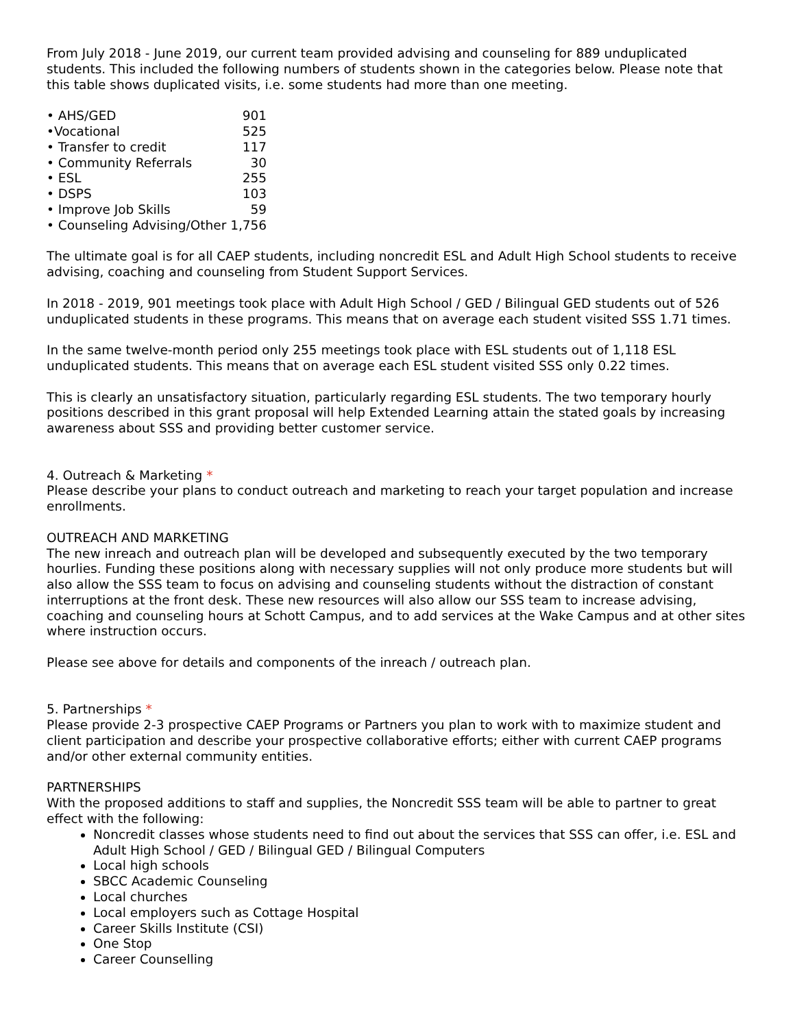From July 2018 - June 2019, our current team provided advising and counseling for 889 unduplicated students. This included the following numbers of students shown in the categories below. Please note that this table shows duplicated visits, i.e. some students had more than one meeting.
| • AHS/GED | 901 |
| •Vocational | 525 |
| • Transfer to credit | 117 |
| • Community Referrals | 30 |
| • ESL | 255 |
| • DSPS | 103 |
| • Improve Job Skills | 59 |
| • Counseling Advising/Other 1,756 | |
The ultimate goal is for all CAEP students, including noncredit ESL and Adult High School students to receive advising, coaching and counseling from Student Support Services.
In 2018 - 2019, 901 meetings took place with Adult High School / GED / Bilingual GED students out of 526 unduplicated students in these programs. This means that on average each student visited SSS 1.71 times.
In the same twelve-month period only 255 meetings took place with ESL students out of 1,118 ESL unduplicated students. This means that on average each ESL student visited SSS only 0.22 times.
This is clearly an unsatisfactory situation, particularly regarding ESL students. The two temporary hourly positions described in this grant proposal will help Extended Learning attain the stated goals by increasing awareness about SSS and providing better customer service.
4. Outreach & Marketing *
Please describe your plans to conduct outreach and marketing to reach your target population and increase enrollments.
OUTREACH AND MARKETING
The new inreach and outreach plan will be developed and subsequently executed by the two temporary hourlies. Funding these positions along with necessary supplies will not only produce more students but will also allow the SSS team to focus on advising and counseling students without the distraction of constant interruptions at the front desk. These new resources will also allow our SSS team to increase advising, coaching and counseling hours at Schott Campus, and to add services at the Wake Campus and at other sites where instruction occurs.
Please see above for details and components of the inreach / outreach plan.
5. Partnerships *
Please provide 2-3 prospective CAEP Programs or Partners you plan to work with to maximize student and client participation and describe your prospective collaborative efforts; either with current CAEP programs and/or other external community entities.
PARTNERSHIPS
With the proposed additions to staff and supplies, the Noncredit SSS team will be able to partner to great effect with the following:
Noncredit classes whose students need to find out about the services that SSS can offer, i.e. ESL and Adult High School / GED / Bilingual GED / Bilingual Computers
Local high schools
SBCC Academic Counseling
Local churches
Local employers such as Cottage Hospital
Career Skills Institute (CSI)
One Stop
Career Counselling